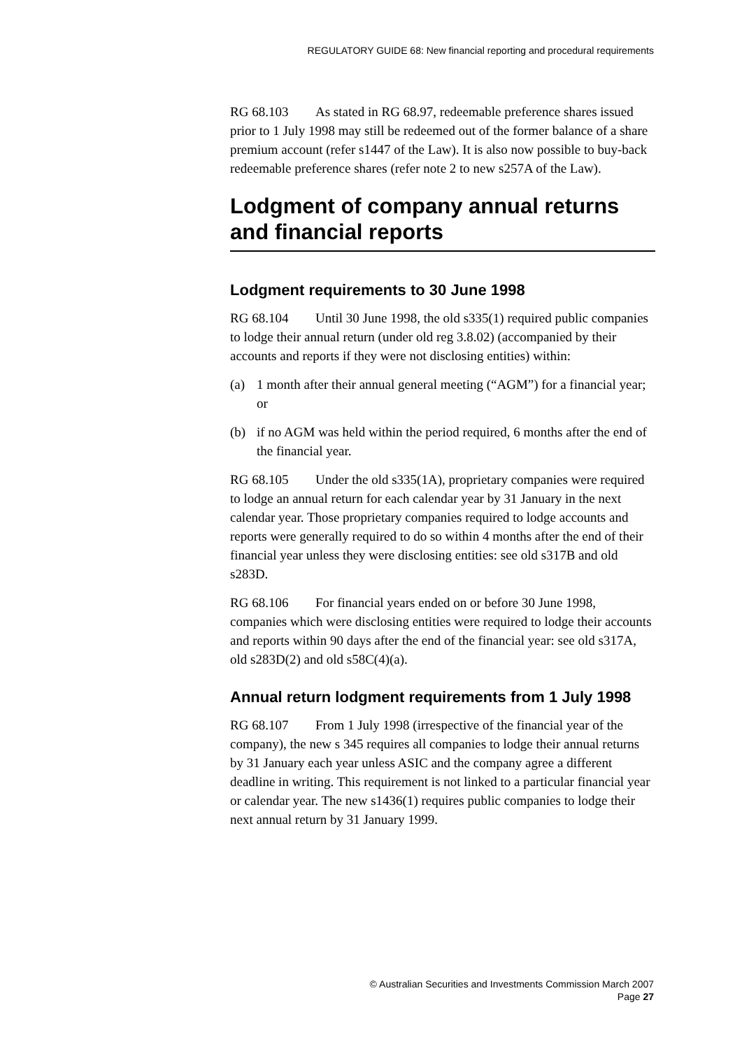REGULATORY GUIDE 68: New financial reporting and procedural requirements
RG 68.103 As stated in RG 68.97, redeemable preference shares issued prior to 1 July 1998 may still be redeemed out of the former balance of a share premium account (refer s1447 of the Law). It is also now possible to buy-back redeemable preference shares (refer note 2 to new s257A of the Law).
Lodgment of company annual returns and financial reports
Lodgment requirements to 30 June 1998
RG 68.104 Until 30 June 1998, the old s335(1) required public companies to lodge their annual return (under old reg 3.8.02) (accompanied by their accounts and reports if they were not disclosing entities) within:
(a) 1 month after their annual general meeting (“AGM”) for a financial year; or
(b) if no AGM was held within the period required, 6 months after the end of the financial year.
RG 68.105 Under the old s335(1A), proprietary companies were required to lodge an annual return for each calendar year by 31 January in the next calendar year. Those proprietary companies required to lodge accounts and reports were generally required to do so within 4 months after the end of their financial year unless they were disclosing entities: see old s317B and old s283D.
RG 68.106 For financial years ended on or before 30 June 1998, companies which were disclosing entities were required to lodge their accounts and reports within 90 days after the end of the financial year: see old s317A, old s283D(2) and old s58C(4)(a).
Annual return lodgment requirements from 1 July 1998
RG 68.107 From 1 July 1998 (irrespective of the financial year of the company), the new s 345 requires all companies to lodge their annual returns by 31 January each year unless ASIC and the company agree a different deadline in writing. This requirement is not linked to a particular financial year or calendar year. The new s1436(1) requires public companies to lodge their next annual return by 31 January 1999.
© Australian Securities and Investments Commission March 2007
Page 27